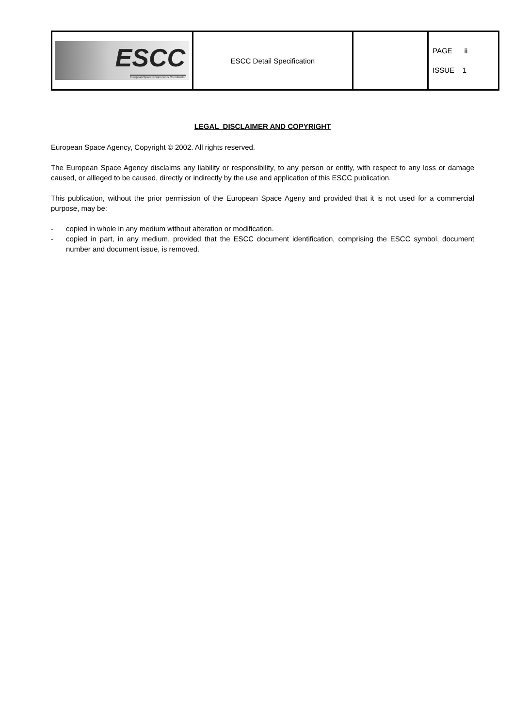| ESCC European Space Components Coordination | ESCC Detail Specification | | PAGE ii ISSUE 1 |
LEGAL DISCLAIMER AND COPYRIGHT
European Space Agency, Copyright © 2002. All rights reserved.
The European Space Agency disclaims any liability or responsibility, to any person or entity, with respect to any loss or damage caused, or allleged to be caused, directly or indirectly by the use and application of this ESCC publication.
This publication, without the prior permission of the European Space Ageny and provided that it is not used for a commercial purpose, may be:
- copied in whole in any medium without alteration or modification.
- copied in part, in any medium, provided that the ESCC document identification, comprising the ESCC symbol, document number and document issue, is removed.